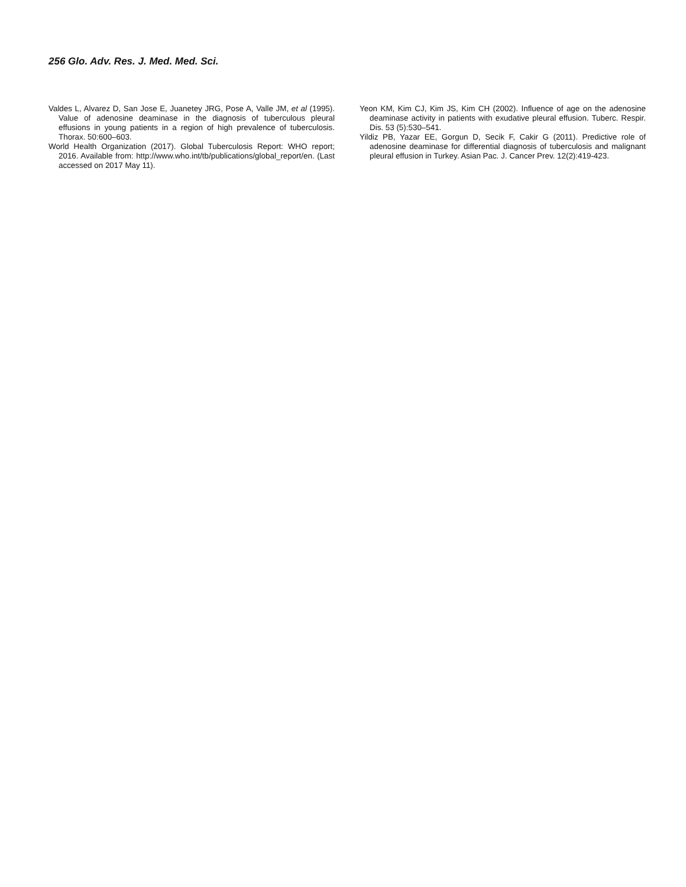256 Glo. Adv. Res. J. Med. Med. Sci.
Valdes L, Alvarez D, San Jose E, Juanetey JRG, Pose A, Valle JM, et al (1995). Value of adenosine deaminase in the diagnosis of tuberculous pleural effusions in young patients in a region of high prevalence of tuberculosis. Thorax. 50:600–603.
World Health Organization (2017). Global Tuberculosis Report: WHO report; 2016. Available from: http://www.who.int/tb/publications/global_report/en. (Last accessed on 2017 May 11).
Yeon KM, Kim CJ, Kim JS, Kim CH (2002). Influence of age on the adenosine deaminase activity in patients with exudative pleural effusion. Tuberc. Respir. Dis. 53 (5):530–541.
Yildiz PB, Yazar EE, Gorgun D, Secik F, Cakir G (2011). Predictive role of adenosine deaminase for differential diagnosis of tuberculosis and malignant pleural effusion in Turkey. Asian Pac. J. Cancer Prev. 12(2):419-423.